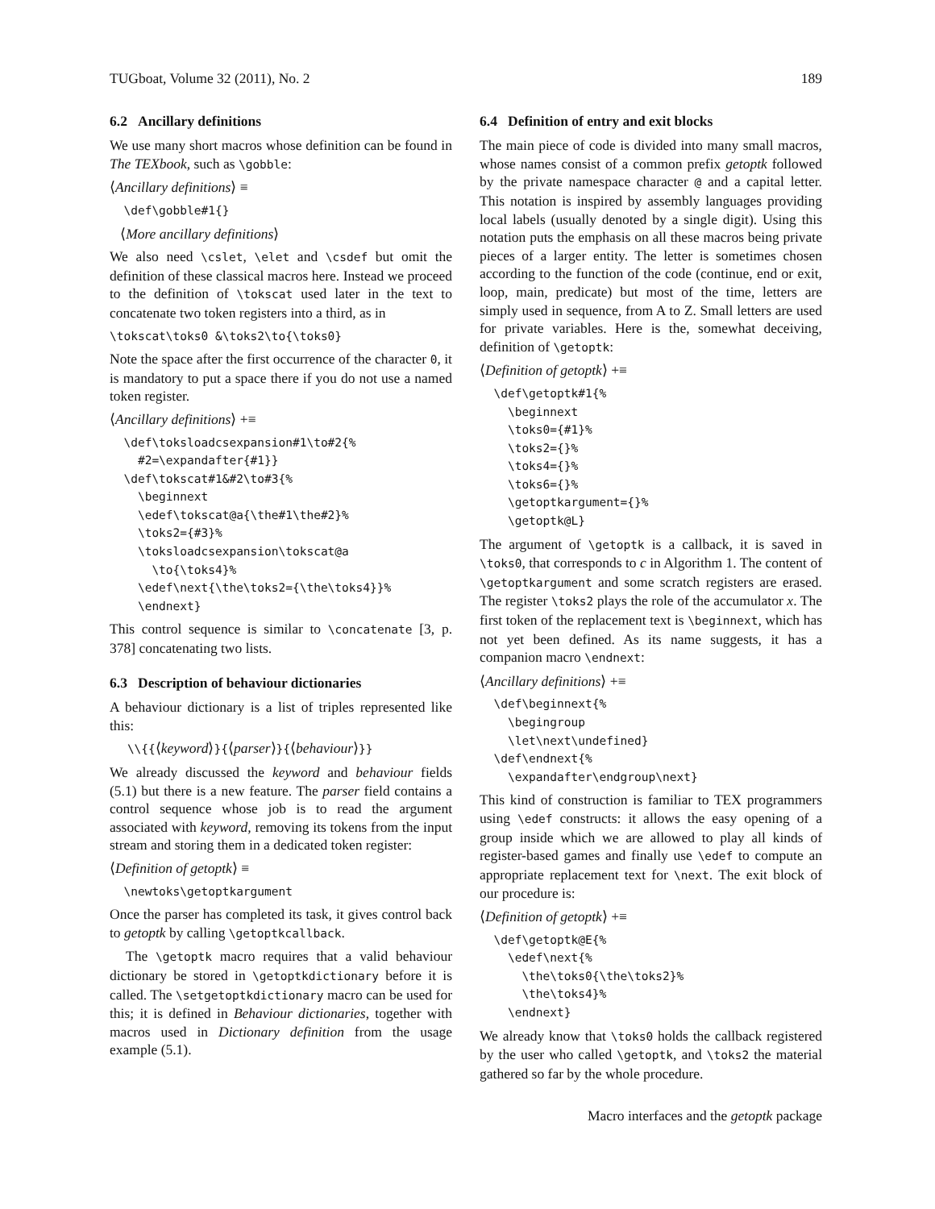TUGboat, Volume 32 (2011), No. 2 189
6.2 Ancillary definitions
We use many short macros whose definition can be found in The TEXbook, such as \gobble:
⟨Ancillary definitions⟩ ≡
  \def\gobble#1{}
⟨More ancillary definitions⟩
We also need \cslet, \elet and \csdef but omit the definition of these classical macros here. Instead we proceed to the definition of \tokscat used later in the text to concatenate two token registers into a third, as in
\tokscat\toks0 &\toks2\to{\toks0}
Note the space after the first occurrence of the character 0, it is mandatory to put a space there if you do not use a named token register.
⟨Ancillary definitions⟩ +≡
  \def\toksloadcsexpansion#1\to#2{%
    #2=\expandafter{#1}}
  \def\tokscat#1&#2\to#3{%
    \beginnext
    \edef\tokscat@a{\the#1\the#2}%
    \toks2={#3}%
    \toksloadcsexpansion\tokscat@a
      \to{\toks4}%
    \edef\next{\the\toks2={\the\toks4}}%
    \endnext}
This control sequence is similar to \concatenate [3, p. 378] concatenating two lists.
6.3 Description of behaviour dictionaries
A behaviour dictionary is a list of triples represented like this:
\\{{⟨keyword⟩}{⟨parser⟩}{⟨behaviour⟩}}
We already discussed the keyword and behaviour fields (5.1) but there is a new feature. The parser field contains a control sequence whose job is to read the argument associated with keyword, removing its tokens from the input stream and storing them in a dedicated token register:
⟨Definition of getoptk⟩ ≡
  \newtoks\getoptkargument
Once the parser has completed its task, it gives control back to getoptk by calling \getoptkcallback.
The \getoptk macro requires that a valid behaviour dictionary be stored in \getoptkdictionary before it is called. The \setgetoptkdictionary macro can be used for this; it is defined in Behaviour dictionaries, together with macros used in Dictionary definition from the usage example (5.1).
6.4 Definition of entry and exit blocks
The main piece of code is divided into many small macros, whose names consist of a common prefix getoptk followed by the private namespace character @ and a capital letter. This notation is inspired by assembly languages providing local labels (usually denoted by a single digit). Using this notation puts the emphasis on all these macros being private pieces of a larger entity. The letter is sometimes chosen according to the function of the code (continue, end or exit, loop, main, predicate) but most of the time, letters are simply used in sequence, from A to Z. Small letters are used for private variables. Here is the, somewhat deceiving, definition of \getoptk:
⟨Definition of getoptk⟩ +≡
  \def\getoptk#1{%
    \beginnext
    \toks0={#1}%
    \toks2={}%
    \toks4={}%
    \toks6={}%
    \getoptkargument={}%
    \getoptk@L}
The argument of \getoptk is a callback, it is saved in \toks0, that corresponds to c in Algorithm 1. The content of \getoptkargument and some scratch registers are erased. The register \toks2 plays the role of the accumulator x. The first token of the replacement text is \beginnext, which has not yet been defined. As its name suggests, it has a companion macro \endnext:
⟨Ancillary definitions⟩ +≡
  \def\beginnext{%
    \begingroup
    \let\next\undefined}
  \def\endnext{%
    \expandafter\endgroup\next}
This kind of construction is familiar to TEX programmers using \edef constructs: it allows the easy opening of a group inside which we are allowed to play all kinds of register-based games and finally use \edef to compute an appropriate replacement text for \next. The exit block of our procedure is:
⟨Definition of getoptk⟩ +≡
  \def\getoptk@E{%
    \edef\next{%
      \the\toks0{\the\toks2}%
      \the\toks4}%
    \endnext}
We already know that \toks0 holds the callback registered by the user who called \getoptk, and \toks2 the material gathered so far by the whole procedure.
Macro interfaces and the getoptk package